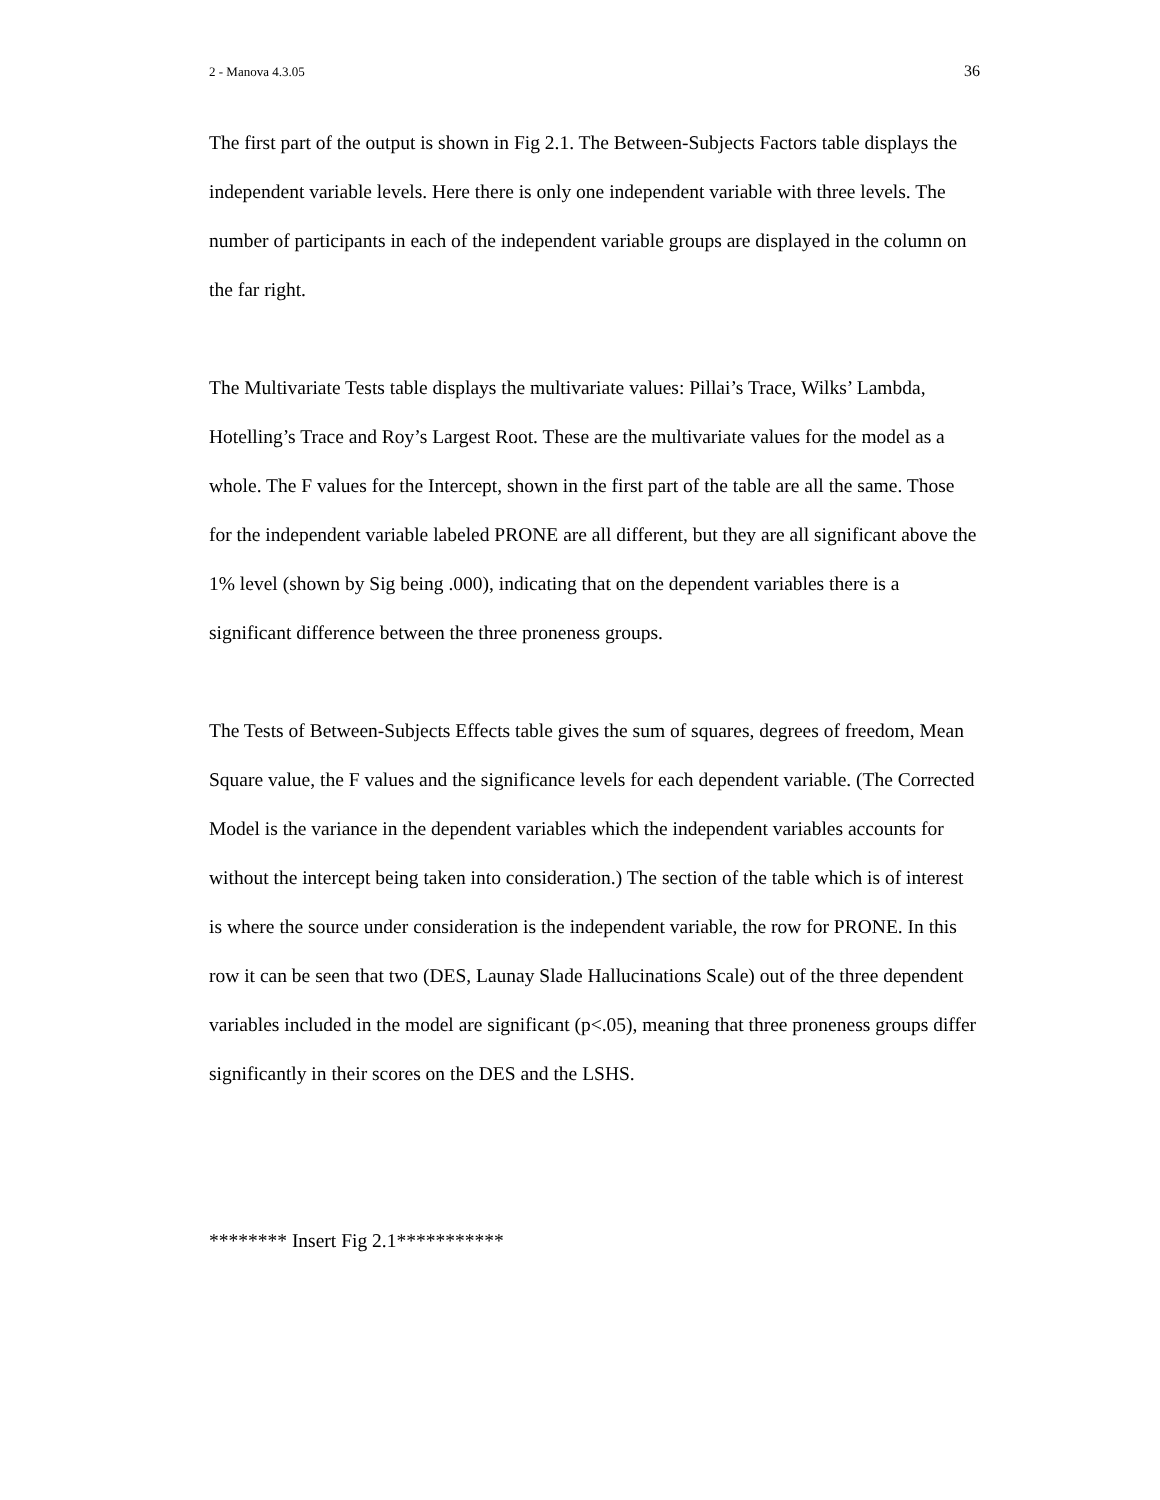2 - Manova 4.3.05 36
The first part of the output is shown in Fig 2.1. The Between-Subjects Factors table displays the independent variable levels. Here there is only one independent variable with three levels. The number of participants in each of the independent variable groups are displayed in the column on the far right.
The Multivariate Tests table displays the multivariate values: Pillai’s Trace, Wilks’ Lambda, Hotelling’s Trace and Roy’s Largest Root. These are the multivariate values for the model as a whole. The F values for the Intercept, shown in the first part of the table are all the same. Those for the independent variable labeled PRONE are all different, but they are all significant above the 1% level (shown by Sig being .000), indicating that on the dependent variables there is a significant difference between the three proneness groups.
The Tests of Between-Subjects Effects table gives the sum of squares, degrees of freedom, Mean Square value, the F values and the significance levels for each dependent variable. (The Corrected Model is the variance in the dependent variables which the independent variables accounts for without the intercept being taken into consideration.) The section of the table which is of interest is where the source under consideration is the independent variable, the row for PRONE. In this row it can be seen that two (DES, Launay Slade Hallucinations Scale) out of the three dependent variables included in the model are significant (p<.05), meaning that three proneness groups differ significantly in their scores on the DES and the LSHS.
******** Insert Fig 2.1***********